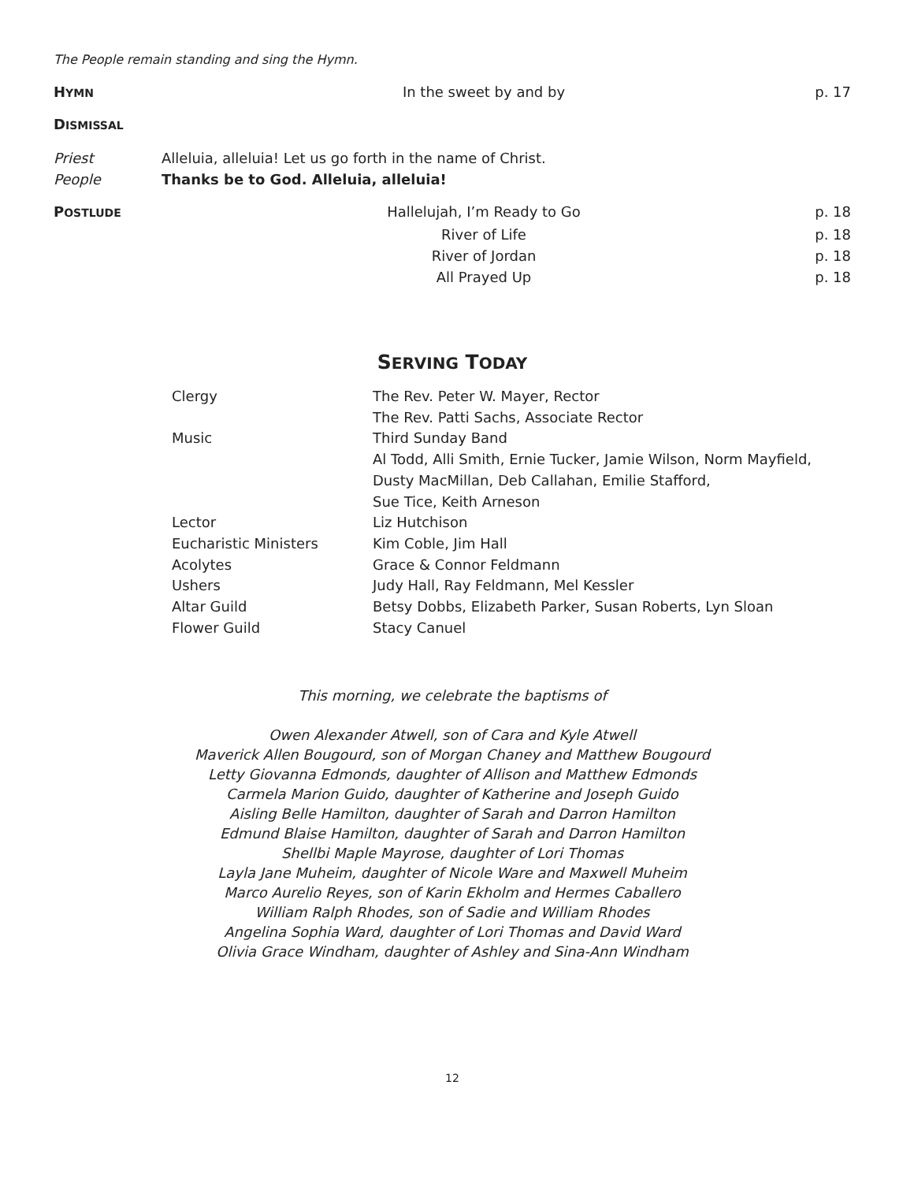The People remain standing and sing the Hymn.
HYMN
In the sweet by and by p. 17
DISMISSAL
Priest Alleluia, alleluia! Let us go forth in the name of Christ.
People Thanks be to God. Alleluia, alleluia!
POSTLUDE
Hallelujah, I’m Ready to Go p. 18
River of Life p. 18
River of Jordan p. 18
All Prayed Up p. 18
SERVING TODAY
| Clergy | The Rev. Peter W. Mayer, Rector |
| | The Rev. Patti Sachs, Associate Rector |
| Music | Third Sunday Band |
| | Al Todd, Alli Smith, Ernie Tucker, Jamie Wilson, Norm Mayfield, |
| | Dusty MacMillan, Deb Callahan, Emilie Stafford, |
| | Sue Tice, Keith Arneson |
| Lector | Liz Hutchison |
| Eucharistic Ministers | Kim Coble, Jim Hall |
| Acolytes | Grace & Connor Feldmann |
| Ushers | Judy Hall, Ray Feldmann, Mel Kessler |
| Altar Guild | Betsy Dobbs, Elizabeth Parker, Susan Roberts, Lyn Sloan |
| Flower Guild | Stacy Canuel |
This morning, we celebrate the baptisms of
Owen Alexander Atwell, son of Cara and Kyle Atwell
Maverick Allen Bougourd, son of Morgan Chaney and Matthew Bougourd
Letty Giovanna Edmonds, daughter of Allison and Matthew Edmonds
Carmela Marion Guido, daughter of Katherine and Joseph Guido
Aisling Belle Hamilton, daughter of Sarah and Darron Hamilton
Edmund Blaise Hamilton, daughter of Sarah and Darron Hamilton
Shellbi Maple Mayrose, daughter of Lori Thomas
Layla Jane Muheim, daughter of Nicole Ware and Maxwell Muheim
Marco Aurelio Reyes, son of Karin Ekholm and Hermes Caballero
William Ralph Rhodes, son of Sadie and William Rhodes
Angelina Sophia Ward, daughter of Lori Thomas and David Ward
Olivia Grace Windham, daughter of Ashley and Sina-Ann Windham
12